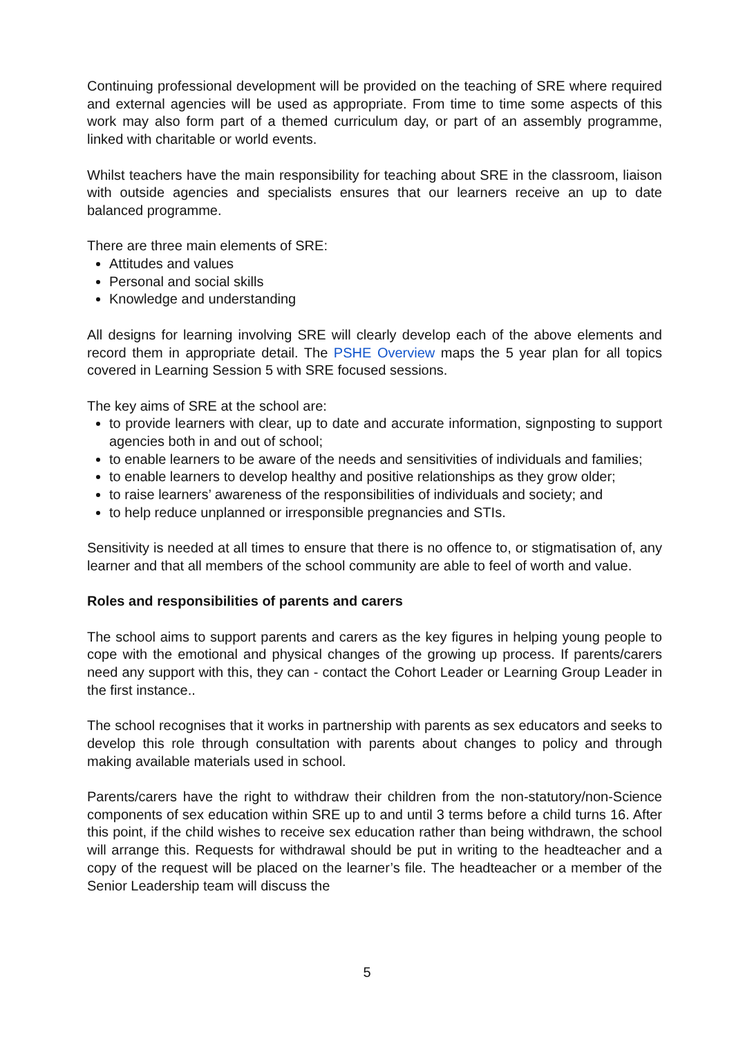Continuing professional development will be provided on the teaching of SRE where required and external agencies will be used as appropriate. From time to time some aspects of this work may also form part of a themed curriculum day, or part of an assembly programme, linked with charitable or world events.
Whilst teachers have the main responsibility for teaching about SRE in the classroom, liaison with outside agencies and specialists ensures that our learners receive an up to date balanced programme.
There are three main elements of SRE:
Attitudes and values
Personal and social skills
Knowledge and understanding
All designs for learning involving SRE will clearly develop each of the above elements and record them in appropriate detail. The PSHE Overview maps the 5 year plan for all topics covered in Learning Session 5 with SRE focused sessions.
The key aims of SRE at the school are:
to provide learners with clear, up to date and accurate information, signposting to support agencies both in and out of school;
to enable learners to be aware of the needs and sensitivities of individuals and families;
to enable learners to develop healthy and positive relationships as they grow older;
to raise learners’ awareness of the responsibilities of individuals and society; and
to help reduce unplanned or irresponsible pregnancies and STIs.
Sensitivity is needed at all times to ensure that there is no offence to, or stigmatisation of, any learner and that all members of the school community are able to feel of worth and value.
Roles and responsibilities of parents and carers
The school aims to support parents and carers as the key figures in helping young people to cope with the emotional and physical changes of the growing up process. If parents/carers need any support with this, they can - contact the Cohort Leader or Learning Group Leader in the first instance..
The school recognises that it works in partnership with parents as sex educators and seeks to develop this role through consultation with parents about changes to policy and through making available materials used in school.
Parents/carers have the right to withdraw their children from the non-statutory/non-Science components of sex education within SRE up to and until 3 terms before a child turns 16. After this point, if the child wishes to receive sex education rather than being withdrawn, the school will arrange this. Requests for withdrawal should be put in writing to the headteacher and a copy of the request will be placed on the learner’s file. The headteacher or a member of the Senior Leadership team will discuss the
5